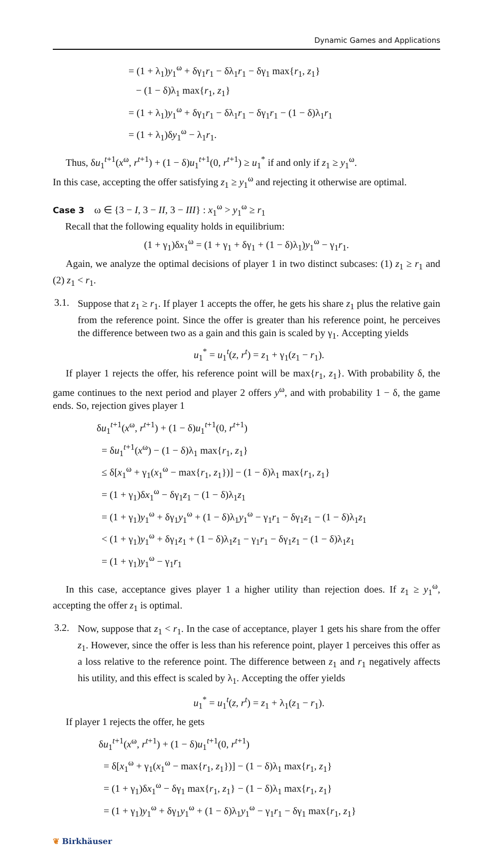Dynamic Games and Applications
= (1 + λ<sub>1</sub>)y<sub>1</sub><sup>ω</sup> + δγ<sub>1</sub>r<sub>1</sub> − δλ<sub>1</sub>r<sub>1</sub> − δγ<sub>1</sub> max{r<sub>1</sub>, z<sub>1</sub>}
− (1 − δ)λ<sub>1</sub> max{r<sub>1</sub>, z<sub>1</sub>}
= (1 + λ<sub>1</sub>)y<sub>1</sub><sup>ω</sup> + δγ<sub>1</sub>r<sub>1</sub> − δλ<sub>1</sub>r<sub>1</sub> − δγ<sub>1</sub>r<sub>1</sub> − (1 − δ)λ<sub>1</sub>r<sub>1</sub>
= (1 + λ<sub>1</sub>)δy<sub>1</sub><sup>ω</sup> − λ<sub>1</sub>r<sub>1</sub>.
Thus, δu<sub>1</sub><sup>t+1</sup>(x<sup>ω</sup>, r<sup>t+1</sup>) + (1 − δ)u<sub>1</sub><sup>t+1</sup>(0, r<sup>t+1</sup>) ≥ u<sub>1</sub><sup>*</sup> if and only if z<sub>1</sub> ≥ y<sub>1</sub><sup>ω</sup>.
In this case, accepting the offer satisfying z<sub>1</sub> ≥ y<sub>1</sub><sup>ω</sup> and rejecting it otherwise are optimal.
Case 3 ω ∈ {3 − I, 3 − II, 3 − III} : x<sub>1</sub><sup>ω</sup> > y<sub>1</sub><sup>ω</sup> ≥ r<sub>1</sub>
Recall that the following equality holds in equilibrium:
(1 + γ<sub>1</sub>)δx<sub>1</sub><sup>ω</sup> = (1 + γ<sub>1</sub> + δγ<sub>1</sub> + (1 − δ)λ<sub>1</sub>)y<sub>1</sub><sup>ω</sup> − γ<sub>1</sub>r<sub>1</sub>.
Again, we analyze the optimal decisions of player 1 in two distinct subcases: (1) z<sub>1</sub> ≥ r<sub>1</sub> and (2) z<sub>1</sub> < r<sub>1</sub>.
3.1.
Suppose that z<sub>1</sub> ≥ r<sub>1</sub>. If player 1 accepts the offer, he gets his share z<sub>1</sub> plus the relative gain from the reference point. Since the offer is greater than his reference point, he perceives the difference between two as a gain and this gain is scaled by γ<sub>1</sub>. Accepting yields
u<sub>1</sub><sup>*</sup> = u<sub>1</sub><sup>t</sup>(z, r<sup>t</sup>) = z<sub>1</sub> + γ<sub>1</sub>(z<sub>1</sub> − r<sub>1</sub>).
If player 1 rejects the offer, his reference point will be max{r<sub>1</sub>, z<sub>1</sub>}. With probability δ, the game continues to the next period and player 2 offers y<sup>ω</sup>, and with probability 1 − δ, the game ends. So, rejection gives player 1
δu<sub>1</sub><sup>t+1</sup>(x<sup>ω</sup>, r<sup>t+1</sup>) + (1 − δ)u<sub>1</sub><sup>t+1</sup>(0, r<sup>t+1</sup>)
= δu<sub>1</sub><sup>t+1</sup>(x<sup>ω</sup>) − (1 − δ)λ<sub>1</sub> max{r<sub>1</sub>, z<sub>1</sub>}
≤ δ[x<sub>1</sub><sup>ω</sup> + γ<sub>1</sub>(x<sub>1</sub><sup>ω</sup> − max{r<sub>1</sub>, z<sub>1</sub>})] − (1 − δ)λ<sub>1</sub> max{r<sub>1</sub>, z<sub>1</sub>}
= (1 + γ<sub>1</sub>)δx<sub>1</sub><sup>ω</sup> − δγ<sub>1</sub>z<sub>1</sub> − (1 − δ)λ<sub>1</sub>z<sub>1</sub>
= (1 + γ<sub>1</sub>)y<sub>1</sub><sup>ω</sup> + δγ<sub>1</sub>y<sub>1</sub><sup>ω</sup> + (1 − δ)λ<sub>1</sub>y<sub>1</sub><sup>ω</sup> − γ<sub>1</sub>r<sub>1</sub> − δγ<sub>1</sub>z<sub>1</sub> − (1 − δ)λ<sub>1</sub>z<sub>1</sub>
< (1 + γ<sub>1</sub>)y<sub>1</sub><sup>ω</sup> + δγ<sub>1</sub>z<sub>1</sub> + (1 − δ)λ<sub>1</sub>z<sub>1</sub> − γ<sub>1</sub>r<sub>1</sub> − δγ<sub>1</sub>z<sub>1</sub> − (1 − δ)λ<sub>1</sub>z<sub>1</sub>
= (1 + γ<sub>1</sub>)y<sub>1</sub><sup>ω</sup> − γ<sub>1</sub>r<sub>1</sub>
In this case, acceptance gives player 1 a higher utility than rejection does. If z<sub>1</sub> ≥ y<sub>1</sub><sup>ω</sup>, accepting the offer z<sub>1</sub> is optimal.
3.2.
Now, suppose that z<sub>1</sub> < r<sub>1</sub>. In the case of acceptance, player 1 gets his share from the offer z<sub>1</sub>. However, since the offer is less than his reference point, player 1 perceives this offer as a loss relative to the reference point. The difference between z<sub>1</sub> and r<sub>1</sub> negatively affects his utility, and this effect is scaled by λ<sub>1</sub>. Accepting the offer yields
u<sub>1</sub><sup>*</sup> = u<sub>1</sub><sup>t</sup>(z, r<sup>t</sup>) = z<sub>1</sub> + λ<sub>1</sub>(z<sub>1</sub> − r<sub>1</sub>).
If player 1 rejects the offer, he gets
δu<sub>1</sub><sup>t+1</sup>(x<sup>ω</sup>, r<sup>t+1</sup>) + (1 − δ)u<sub>1</sub><sup>t+1</sup>(0, r<sup>t+1</sup>)
= δ[x<sub>1</sub><sup>ω</sup> + γ<sub>1</sub>(x<sub>1</sub><sup>ω</sup> − max{r<sub>1</sub>, z<sub>1</sub>})] − (1 − δ)λ<sub>1</sub> max{r<sub>1</sub>, z<sub>1</sub>}
= (1 + γ<sub>1</sub>)δx<sub>1</sub><sup>ω</sup> − δγ<sub>1</sub> max{r<sub>1</sub>, z<sub>1</sub>} − (1 − δ)λ<sub>1</sub> max{r<sub>1</sub>, z<sub>1</sub>}
= (1 + γ<sub>1</sub>)y<sub>1</sub><sup>ω</sup> + δγ<sub>1</sub>y<sub>1</sub><sup>ω</sup> + (1 − δ)λ<sub>1</sub>y<sub>1</sub><sup>ω</sup> − γ<sub>1</sub>r<sub>1</sub> − δγ<sub>1</sub> max{r<sub>1</sub>, z<sub>1</sub>}
❦ Birkhäuser